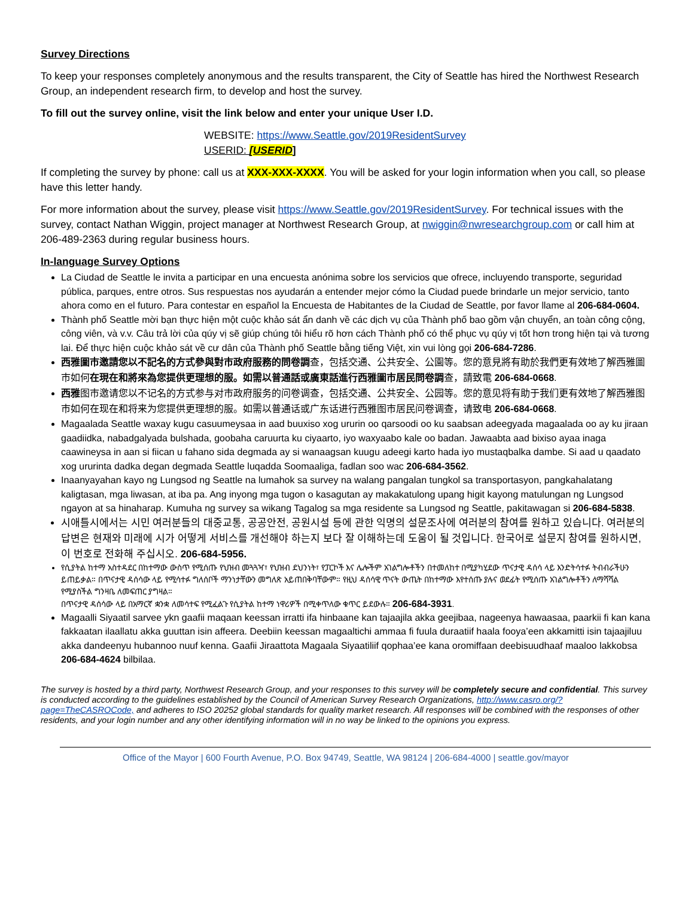Survey Directions
To keep your responses completely anonymous and the results transparent, the City of Seattle has hired the Northwest Research Group, an independent research firm, to develop and host the survey.
To fill out the survey online, visit the link below and enter your unique User I.D.
WEBSITE: https://www.Seattle.gov/2019ResidentSurvey
USERID: [USERID]
If completing the survey by phone: call us at XXX-XXX-XXXX. You will be asked for your login information when you call, so please have this letter handy.
For more information about the survey, please visit https://www.Seattle.gov/2019ResidentSurvey. For technical issues with the survey, contact Nathan Wiggin, project manager at Northwest Research Group, at nwiggin@nwresearchgroup.com or call him at 206-489-2363 during regular business hours.
In-language Survey Options
La Ciudad de Seattle le invita a participar en una encuesta anónima sobre los servicios que ofrece, incluyendo transporte, seguridad pública, parques, entre otros. Sus respuestas nos ayudarán a entender mejor cómo la Ciudad puede brindarle un mejor servicio, tanto ahora como en el futuro. Para contestar en español la Encuesta de Habitantes de la Ciudad de Seattle, por favor llame al 206-684-0604.
Thành phố Seattle mời bạn thực hiện một cuộc khảo sát ẩn danh về các dịch vụ của Thành phố bao gồm vận chuyển, an toàn công cộng, công viên, và v.v. Câu trả lời của qúy vị sẽ giúp chúng tôi hiểu rõ hơn cách Thành phố có thể phục vụ qúy vị tốt hơn trong hiện tại và tương lai. Để thực hiện cuộc khảo sát về cư dân của Thành phố Seattle bằng tiếng Việt, xin vui lòng gọi 206-684-7286.
西雅圖市邀請您以不記名的方式參與對市政府服務的問卷調查，包括交通、公共安全、公園等。您的意見將有助於我們更有效地了解西雅圖市如何在現在和將來為您提供更理想的服。如需以普通話或廣東話進行西雅圖市居民問卷調查，請致電 206-684-0668.
西雅图市邀请您以不记名的方式参与对市政府服务的问卷调查，包括交通、公共安全、公园等。您的意见将有助于我们更有效地了解西雅图市如何在现在和将来为您提供更理想的服。如需以普通话或广东话进行西雅图市居民问卷调查，请致电 206-684-0668.
Magaalada Seattle waxay kugu casuumeysaa in aad buuxiso xog ururin oo qarsoodi oo ku saabsan adeegyada magaalada oo ay ku jiraan gaadiidka, nabadgalyada bulshada, goobaha caruurta ku ciyaarto, iyo waxyaabo kale oo badan. Jawaabta aad bixiso ayaa inaga caawineysa in aan si fiican u fahano sida degmada ay si wanaagsan kuugu adeegi karto hada iyo mustaqbalka dambe. Si aad u qaadato xog ururinta dadka degan degmada Seattle luqadda Soomaaliga, fadlan soo wac 206-684-3562.
Inaanyayahan kayo ng Lungsod ng Seattle na lumahok sa survey na walang pangalan tungkol sa transportasyon, pangkahalatang kaligtasan, mga liwasan, at iba pa. Ang inyong mga tugon o kasagutan ay makakatulong upang higit kayong matulungan ng Lungsod ngayon at sa hinaharap. Kumuha ng survey sa wikang Tagalog sa mga residente sa Lungsod ng Seattle, pakitawagan si 206-684-5838.
시애틀시에서는 시민 여러분들의 대중교통, 공공안전, 공원시설 등에 관한 익명의 설문조사에 여러분의 참여를 원하고 있습니다. 여러분의 답변은 현재와 미래에 시가 어떻게 서비스를 개선해야 하는지 보다 잘 이해하는데 도움이 될 것입니다. 한국어로 설문지 참여를 원하시면, 이 번호로 전화해 주십시오. 206-684-5956.
የሲያትል ከተማ አስተዳደር በከተማው ውስጥ የሚሰጡ የህዝብ መጓጓዣ፣ የህዝብ ደህንነት፣ የፓርኮች እና ሌሎችም አገልግሎቶችን በተመለከተ በሚያካሂደው ጥናታዊ ዳሰሳ ላይ እንድትሳተፉ ትብብራችሁን ይጠይቃል። በጥናታዊ ዳሰሳው ላይ የሚሳተፉ ግለሰቦች ማንነታቸውን መግለጽ አይጠበቅባቸውም። የዚህ ዳሰሳዊ ጥናት ውጤት በከተማው እየተሰጡ ያሉና ወደፊት የሚሰጡ አገልግሎቶችን ለማሻሻል የሚያስችል ግንዛቤ ለመፍጠር ያግዛል።
በጥናታዊ ዳሰሳው ላይ በአማርኛ ቋንቋ ለመሳተፍ የሚፈልጉ የሲያትል ከተማ ነዋሪዎች በሚቀጥለው ቁጥር ይደውሉ። 206-684-3931.
Magaalli Siyaatil sarvee ykn gaafii maqaan keessan irratti ifa hinbaane kan tajaajila akka geejibaa, nageenya hawaasaa, paarkii fi kan kana fakkaatan ilaallatu akka guuttan isin affeera. Deebiin keessan magaaltichi ammaa fi fuula duraatiif haala fooya’een akkamitti isin tajaajiluu akka dandeenyu hubannoo nuuf kenna. Gaafii Jiraattota Magaala Siyaatiliif qophaa’ee kana oromiffaan deebisuudhaaf maaloo lakkobsa 206-684-4624 bilbilaa.
The survey is hosted by a third party, Northwest Research Group, and your responses to this survey will be completely secure and confidential. This survey is conducted according to the guidelines established by the Council of American Survey Research Organizations, http://www.casro.org/?page=TheCASROCode, and adheres to ISO 20252 global standards for quality market research. All responses will be combined with the responses of other residents, and your login number and any other identifying information will in no way be linked to the opinions you express.
Office of the Mayor | 600 Fourth Avenue, P.O. Box 94749, Seattle, WA 98124 | 206-684-4000 | seattle.gov/mayor